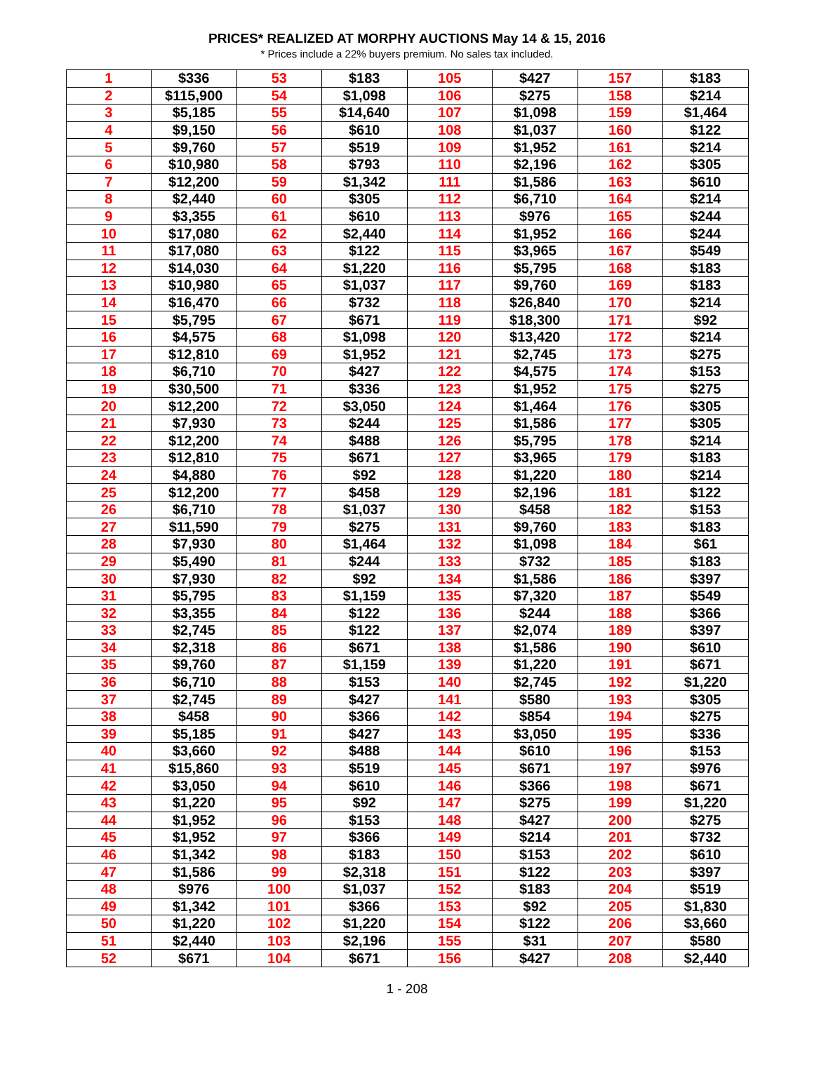PRICES* REALIZED AT MORPHY AUCTIONS May 14 & 15, 2016
* Prices include a 22% buyers premium. No sales tax included.
| 1 | $336 | 53 | $183 | 105 | $427 | 157 | $183 |
| 2 | $115,900 | 54 | $1,098 | 106 | $275 | 158 | $214 |
| 3 | $5,185 | 55 | $14,640 | 107 | $1,098 | 159 | $1,464 |
| 4 | $9,150 | 56 | $610 | 108 | $1,037 | 160 | $122 |
| 5 | $9,760 | 57 | $519 | 109 | $1,952 | 161 | $214 |
| 6 | $10,980 | 58 | $793 | 110 | $2,196 | 162 | $305 |
| 7 | $12,200 | 59 | $1,342 | 111 | $1,586 | 163 | $610 |
| 8 | $2,440 | 60 | $305 | 112 | $6,710 | 164 | $214 |
| 9 | $3,355 | 61 | $610 | 113 | $976 | 165 | $244 |
| 10 | $17,080 | 62 | $2,440 | 114 | $1,952 | 166 | $244 |
| 11 | $17,080 | 63 | $122 | 115 | $3,965 | 167 | $549 |
| 12 | $14,030 | 64 | $1,220 | 116 | $5,795 | 168 | $183 |
| 13 | $10,980 | 65 | $1,037 | 117 | $9,760 | 169 | $183 |
| 14 | $16,470 | 66 | $732 | 118 | $26,840 | 170 | $214 |
| 15 | $5,795 | 67 | $671 | 119 | $18,300 | 171 | $92 |
| 16 | $4,575 | 68 | $1,098 | 120 | $13,420 | 172 | $214 |
| 17 | $12,810 | 69 | $1,952 | 121 | $2,745 | 173 | $275 |
| 18 | $6,710 | 70 | $427 | 122 | $4,575 | 174 | $153 |
| 19 | $30,500 | 71 | $336 | 123 | $1,952 | 175 | $275 |
| 20 | $12,200 | 72 | $3,050 | 124 | $1,464 | 176 | $305 |
| 21 | $7,930 | 73 | $244 | 125 | $1,586 | 177 | $305 |
| 22 | $12,200 | 74 | $488 | 126 | $5,795 | 178 | $214 |
| 23 | $12,810 | 75 | $671 | 127 | $3,965 | 179 | $183 |
| 24 | $4,880 | 76 | $92 | 128 | $1,220 | 180 | $214 |
| 25 | $12,200 | 77 | $458 | 129 | $2,196 | 181 | $122 |
| 26 | $6,710 | 78 | $1,037 | 130 | $458 | 182 | $153 |
| 27 | $11,590 | 79 | $275 | 131 | $9,760 | 183 | $183 |
| 28 | $7,930 | 80 | $1,464 | 132 | $1,098 | 184 | $61 |
| 29 | $5,490 | 81 | $244 | 133 | $732 | 185 | $183 |
| 30 | $7,930 | 82 | $92 | 134 | $1,586 | 186 | $397 |
| 31 | $5,795 | 83 | $1,159 | 135 | $7,320 | 187 | $549 |
| 32 | $3,355 | 84 | $122 | 136 | $244 | 188 | $366 |
| 33 | $2,745 | 85 | $122 | 137 | $2,074 | 189 | $397 |
| 34 | $2,318 | 86 | $671 | 138 | $1,586 | 190 | $610 |
| 35 | $9,760 | 87 | $1,159 | 139 | $1,220 | 191 | $671 |
| 36 | $6,710 | 88 | $153 | 140 | $2,745 | 192 | $1,220 |
| 37 | $2,745 | 89 | $427 | 141 | $580 | 193 | $305 |
| 38 | $458 | 90 | $366 | 142 | $854 | 194 | $275 |
| 39 | $5,185 | 91 | $427 | 143 | $3,050 | 195 | $336 |
| 40 | $3,660 | 92 | $488 | 144 | $610 | 196 | $153 |
| 41 | $15,860 | 93 | $519 | 145 | $671 | 197 | $976 |
| 42 | $3,050 | 94 | $610 | 146 | $366 | 198 | $671 |
| 43 | $1,220 | 95 | $92 | 147 | $275 | 199 | $1,220 |
| 44 | $1,952 | 96 | $153 | 148 | $427 | 200 | $275 |
| 45 | $1,952 | 97 | $366 | 149 | $214 | 201 | $732 |
| 46 | $1,342 | 98 | $183 | 150 | $153 | 202 | $610 |
| 47 | $1,586 | 99 | $2,318 | 151 | $122 | 203 | $397 |
| 48 | $976 | 100 | $1,037 | 152 | $183 | 204 | $519 |
| 49 | $1,342 | 101 | $366 | 153 | $92 | 205 | $1,830 |
| 50 | $1,220 | 102 | $1,220 | 154 | $122 | 206 | $3,660 |
| 51 | $2,440 | 103 | $2,196 | 155 | $31 | 207 | $580 |
| 52 | $671 | 104 | $671 | 156 | $427 | 208 | $2,440 |
1 - 208